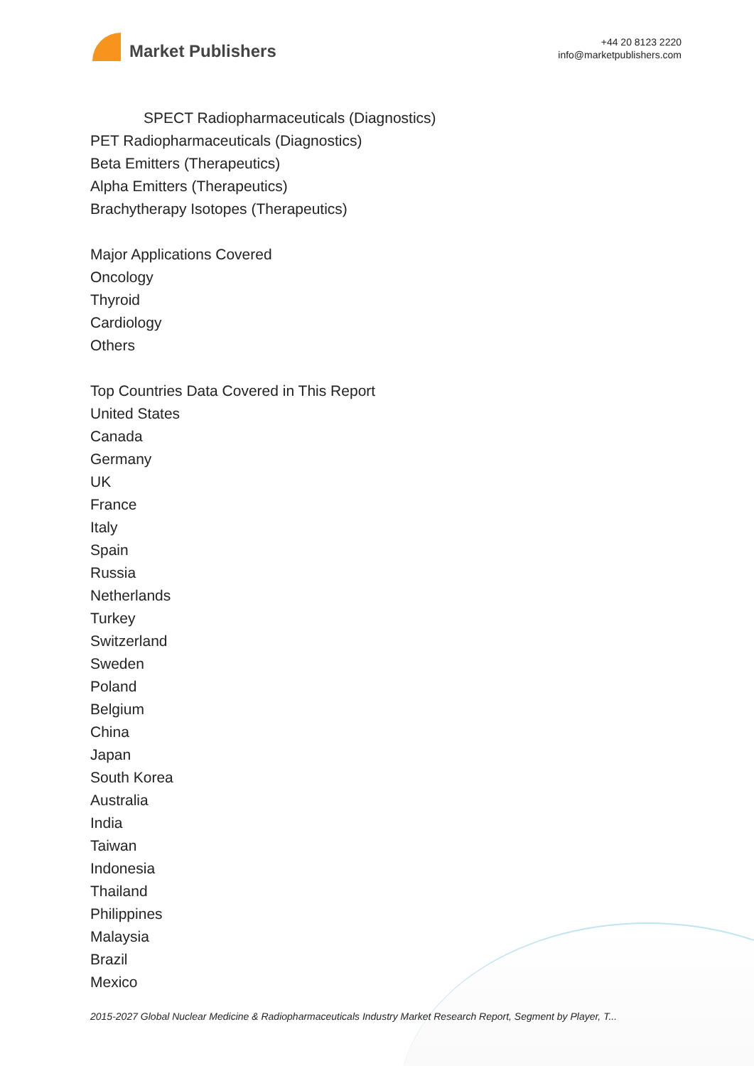Market Publishers
+44 20 8123 2220
info@marketpublishers.com
SPECT Radiopharmaceuticals (Diagnostics)
PET Radiopharmaceuticals (Diagnostics)
Beta Emitters (Therapeutics)
Alpha Emitters (Therapeutics)
Brachytherapy Isotopes (Therapeutics)
Major Applications Covered
Oncology
Thyroid
Cardiology
Others
Top Countries Data Covered in This Report
United States
Canada
Germany
UK
France
Italy
Spain
Russia
Netherlands
Turkey
Switzerland
Sweden
Poland
Belgium
China
Japan
South Korea
Australia
India
Taiwan
Indonesia
Thailand
Philippines
Malaysia
Brazil
Mexico
2015-2027 Global Nuclear Medicine & Radiopharmaceuticals Industry Market Research Report, Segment by Player, T...